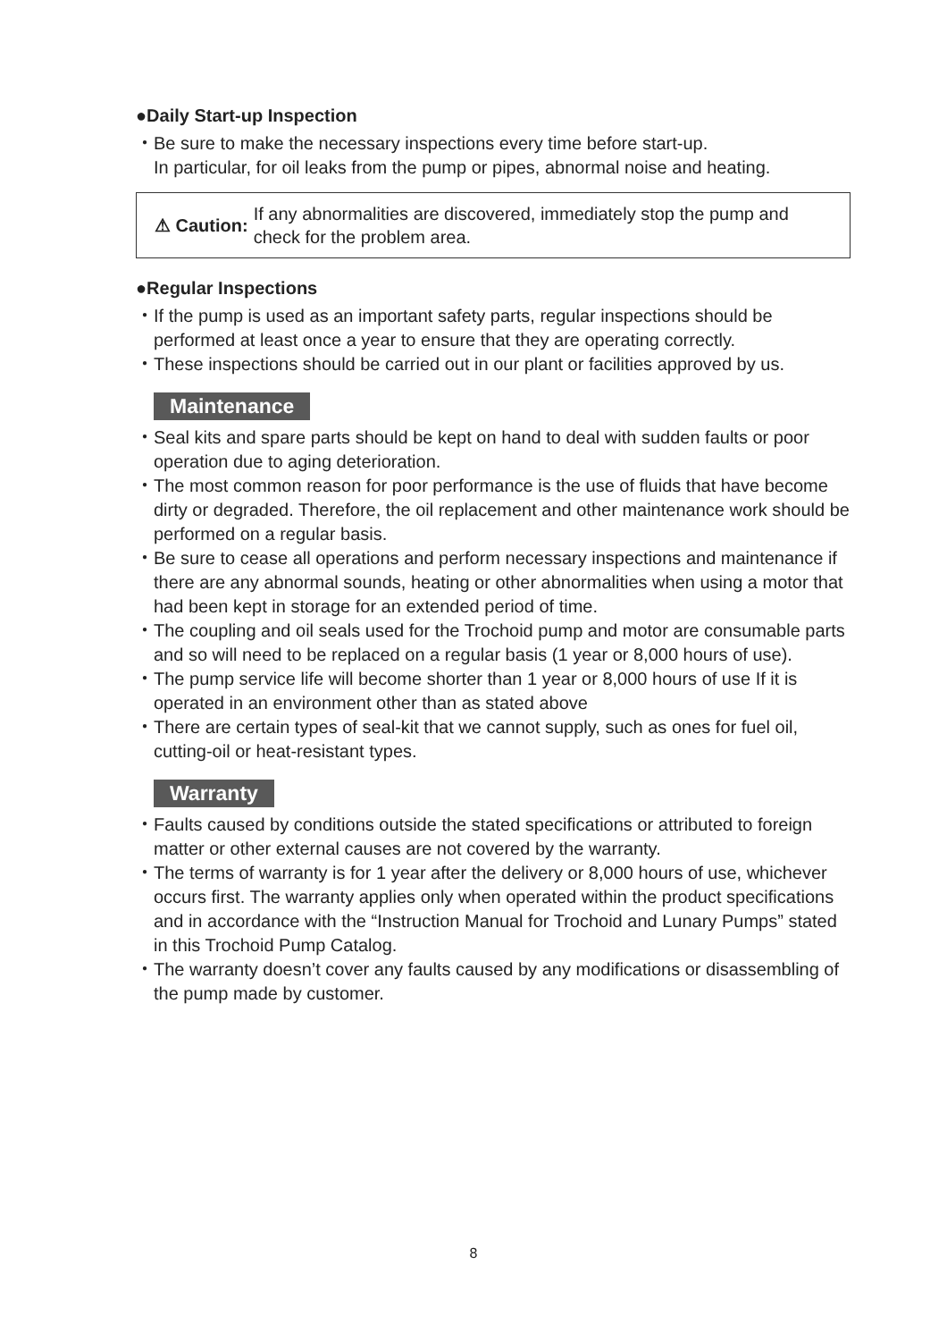●Daily Start-up Inspection
・Be sure to make the necessary inspections every time before start-up.
In particular, for oil leaks from the pump or pipes, abnormal noise and heating.
⚠ Caution:
If any abnormalities are discovered, immediately stop the pump and check for the problem area.
●Regular Inspections
・If the pump is used as an important safety parts, regular inspections should be performed at least once a year to ensure that they are operating correctly.
・These inspections should be carried out in our plant or facilities approved by us.
Maintenance
・Seal kits and spare parts should be kept on hand to deal with sudden faults or poor operation due to aging deterioration.
・The most common reason for poor performance is the use of fluids that have become dirty or degraded. Therefore, the oil replacement and other maintenance work should be performed on a regular basis.
・Be sure to cease all operations and perform necessary inspections and maintenance if there are any abnormal sounds, heating or other abnormalities when using a motor that had been kept in storage for an extended period of time.
・The coupling and oil seals used for the Trochoid pump and motor are consumable parts and so will need to be replaced on a regular basis (1 year or 8,000 hours of use).
・The pump service life will become shorter than 1 year or 8,000 hours of use If it is operated in an environment other than as stated above
・There are certain types of seal-kit that we cannot supply, such as ones for fuel oil, cutting-oil or heat-resistant types.
Warranty
・Faults caused by conditions outside the stated specifications or attributed to foreign matter or other external causes are not covered by the warranty.
・The terms of warranty is for 1 year after the delivery or 8,000 hours of use, whichever occurs first. The warranty applies only when operated within the product specifications and in accordance with the “Instruction Manual for Trochoid and Lunary Pumps” stated in this Trochoid Pump Catalog.
・The warranty doesn’t cover any faults caused by any modifications or disassembling of the pump made by customer.
8